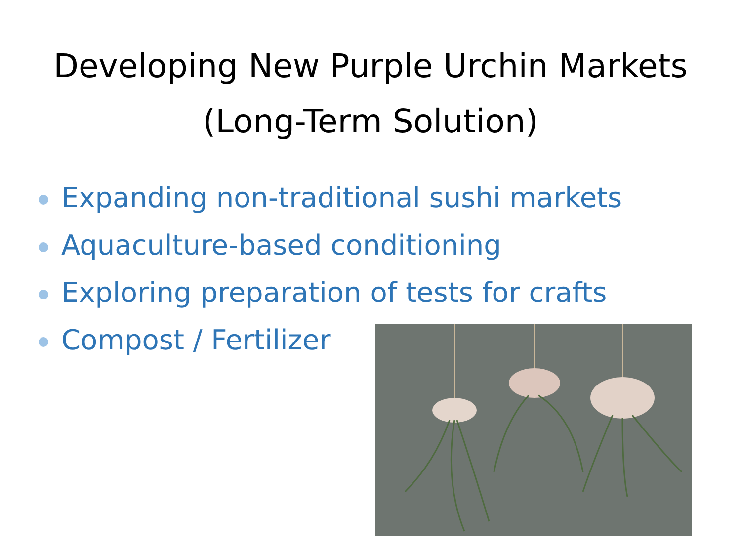Developing New Purple Urchin Markets
(Long-Term Solution)
Expanding non-traditional sushi markets
Aquaculture-based conditioning
Exploring preparation of tests for crafts
Compost / Fertilizer